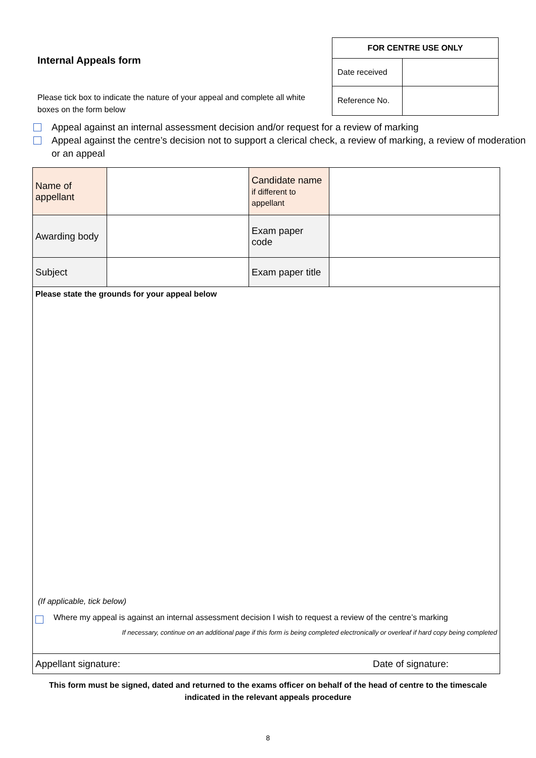Internal Appeals form
Please tick box to indicate the nature of your appeal and complete all white boxes on the form below
| FOR CENTRE USE ONLY | |
| --- | --- |
| Date received | |
| Reference No. | |
Appeal against an internal assessment decision and/or request for a review of marking
Appeal against the centre’s decision not to support a clerical check, a review of marking, a review of moderation or an appeal
| Name of appellant | | Candidate name if different to appellant | |
| Awarding body | | Exam paper code | |
| Subject | | Exam paper title | |
| Please state the grounds for your appeal below (If applicable, tick below) Where my appeal is against an internal assessment decision I wish to request a review of the centre’s marking If necessary, continue on an additional page if this form is being completed electronically or overleaf if hard copy being completed | | | |
| Appellant signature: Date of signature: | | | |
This form must be signed, dated and returned to the exams officer on behalf of the head of centre to the timescale indicated in the relevant appeals procedure
8